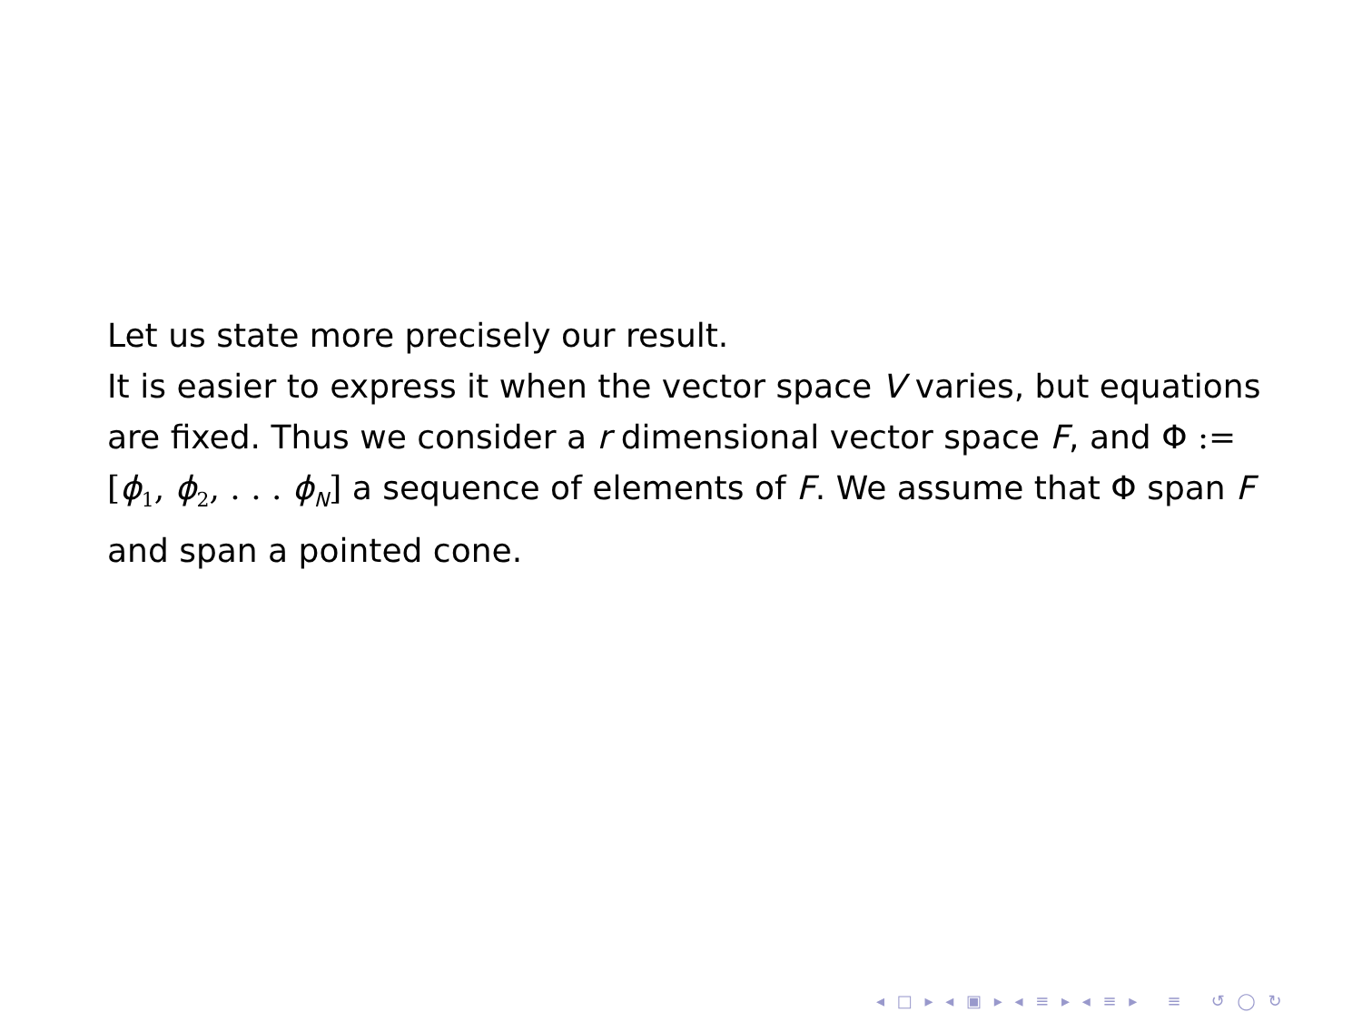Let us state more precisely our result.
It is easier to express it when the vector space V varies, but equations are fixed. Thus we consider a r dimensional vector space F, and Φ := [ϕ<sub>1</sub>, ϕ<sub>2</sub>, . . . ϕ<sub>N</sub>] a sequence of elements of F. We assume that Φ span F and span a pointed cone.
◂ □ ▸ ◂ ▣ ▸ ◂ ≡ ▸ ◂ ≡ ▸ ≡ ↺ ◯ ↻